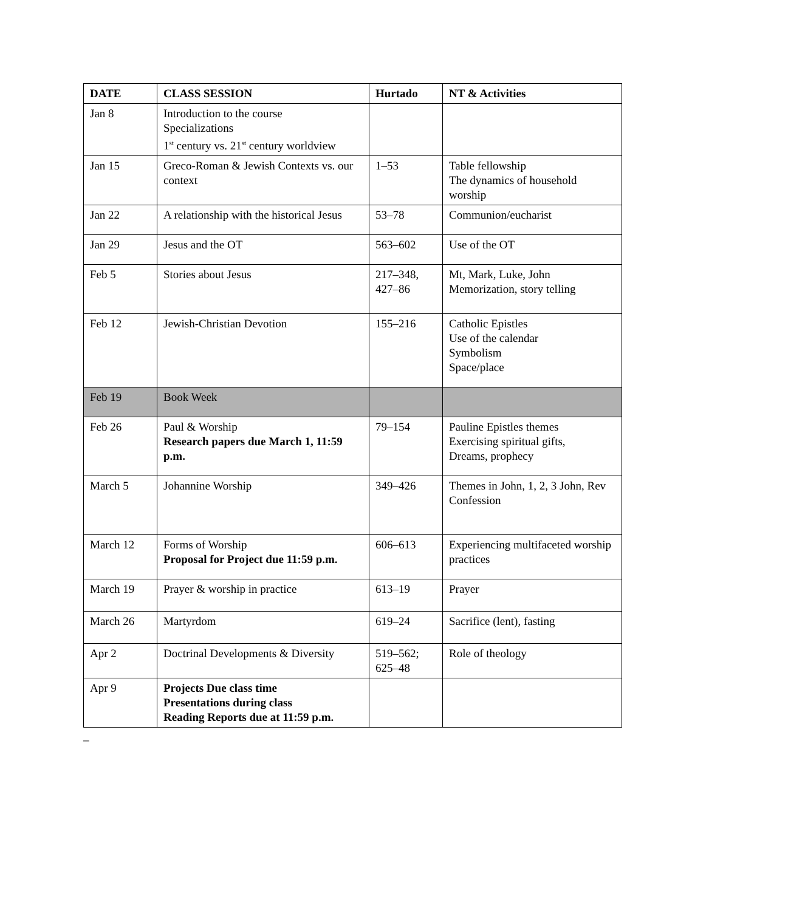| DATE | CLASS SESSION | Hurtado | NT & Activities |
| --- | --- | --- | --- |
| Jan 8 | Introduction to the course Specializations 1<sup>st</sup> century vs. 21<sup>st</sup> century worldview | | |
| Jan 15 | Greco-Roman & Jewish Contexts vs. our context | 1–53 | Table fellowship The dynamics of household worship |
| Jan 22 | A relationship with the historical Jesus | 53–78 | Communion/eucharist |
| Jan 29 | Jesus and the OT | 563–602 | Use of the OT |
| Feb 5 | Stories about Jesus | 217–348, 427–86 | Mt, Mark, Luke, John Memorization, story telling |
| Feb 12 | Jewish-Christian Devotion | 155–216 | Catholic Epistles Use of the calendar Symbolism Space/place |
| Feb 19 | Book Week | | |
| Feb 26 | Paul & Worship Research papers due March 1, 11:59 p.m. | 79–154 | Pauline Epistles themes Exercising spiritual gifts, Dreams, prophecy |
| March 5 | Johannine Worship | 349–426 | Themes in John, 1, 2, 3 John, Rev Confession |
| March 12 | Forms of Worship Proposal for Project due 11:59 p.m. | 606–613 | Experiencing multifaceted worship practices |
| March 19 | Prayer & worship in practice | 613–19 | Prayer |
| March 26 | Martyrdom | 619–24 | Sacrifice (lent), fasting |
| Apr 2 | Doctrinal Developments & Diversity | 519–562; 625–48 | Role of theology |
| Apr 9 | Projects Due class time Presentations during class Reading Reports due at 11:59 p.m. | | |
_